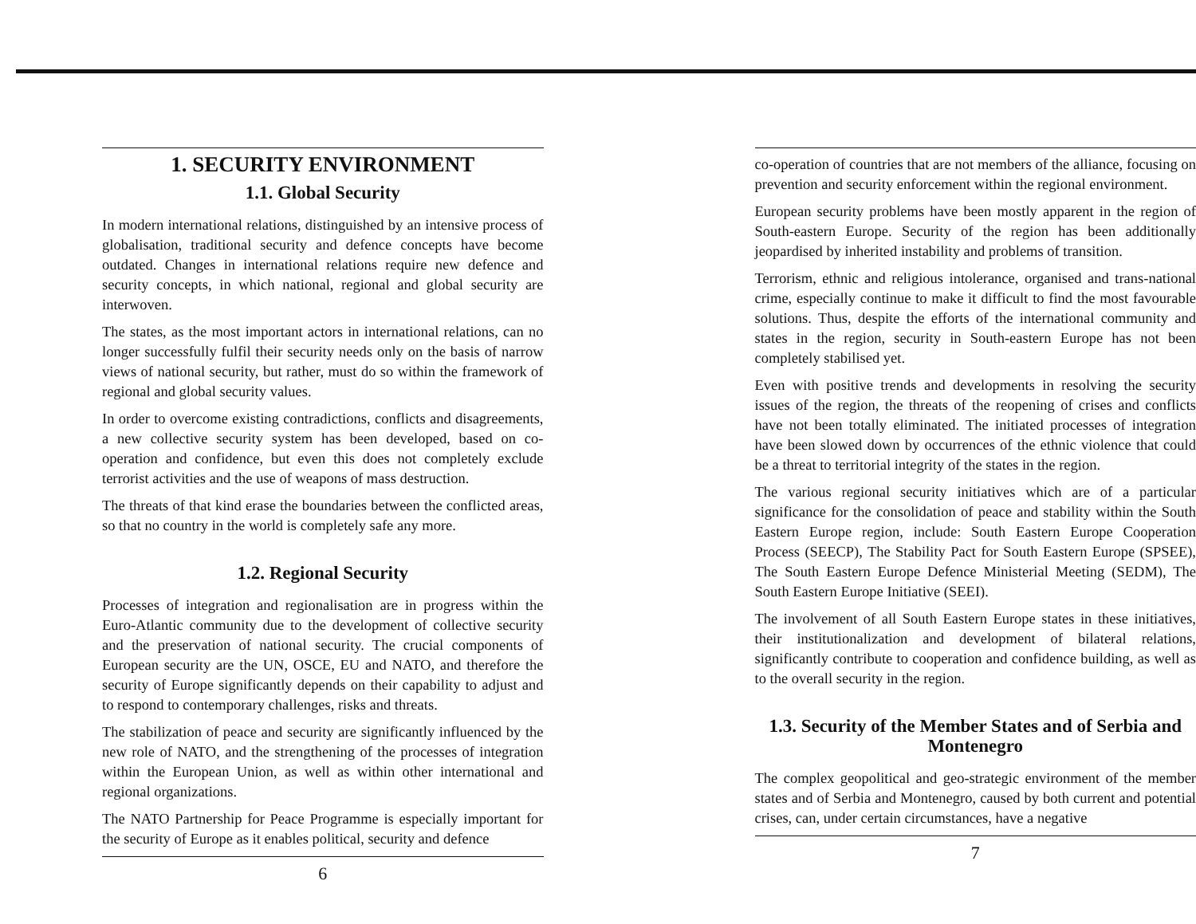1. SECURITY ENVIRONMENT
1.1. Global Security
In modern international relations, distinguished by an intensive process of globalisation, traditional security and defence concepts have become outdated. Changes in international relations require new defence and security concepts, in which national, regional and global security are interwoven.
The states, as the most important actors in international relations, can no longer successfully fulfil their security needs only on the basis of narrow views of national security, but rather, must do so within the framework of regional and global security values.
In order to overcome existing contradictions, conflicts and disagreements, a new collective security system has been developed, based on co-operation and confidence, but even this does not completely exclude terrorist activities and the use of weapons of mass destruction.
The threats of that kind erase the boundaries between the conflicted areas, so that no country in the world is completely safe any more.
1.2. Regional Security
Processes of integration and regionalisation are in progress within the Euro-Atlantic community due to the development of collective security and the preservation of national security. The crucial components of European security are the UN, OSCE, EU and NATO, and therefore the security of Europe significantly depends on their capability to adjust and to respond to contemporary challenges, risks and threats.
The stabilization of peace and security are significantly influenced by the new role of NATO, and the strengthening of the processes of integration within the European Union, as well as within other international and regional organizations.
The NATO Partnership for Peace Programme is especially important for the security of Europe as it enables political, security and defence
6
co-operation of countries that are not members of the alliance, focusing on prevention and security enforcement within the regional environment.
European security problems have been mostly apparent in the region of South-eastern Europe. Security of the region has been additionally jeopardised by inherited instability and problems of transition.
Terrorism, ethnic and religious intolerance, organised and trans-national crime, especially continue to make it difficult to find the most favourable solutions. Thus, despite the efforts of the international community and states in the region, security in South-eastern Europe has not been completely stabilised yet.
Even with positive trends and developments in resolving the security issues of the region, the threats of the reopening of crises and conflicts have not been totally eliminated. The initiated processes of integration have been slowed down by occurrences of the ethnic violence that could be a threat to territorial integrity of the states in the region.
The various regional security initiatives which are of a particular significance for the consolidation of peace and stability within the South Eastern Europe region, include: South Eastern Europe Cooperation Process (SEECP), The Stability Pact for South Eastern Europe (SPSEE), The South Eastern Europe Defence Ministerial Meeting (SEDM), The South Eastern Europe Initiative (SEEI).
The involvement of all South Eastern Europe states in these initiatives, their institutionalization and development of bilateral relations, significantly contribute to cooperation and confidence building, as well as to the overall security in the region.
1.3. Security of the Member States and of Serbia and Montenegro
The complex geopolitical and geo-strategic environment of the member states and of Serbia and Montenegro, caused by both current and potential crises, can, under certain circumstances, have a negative
7